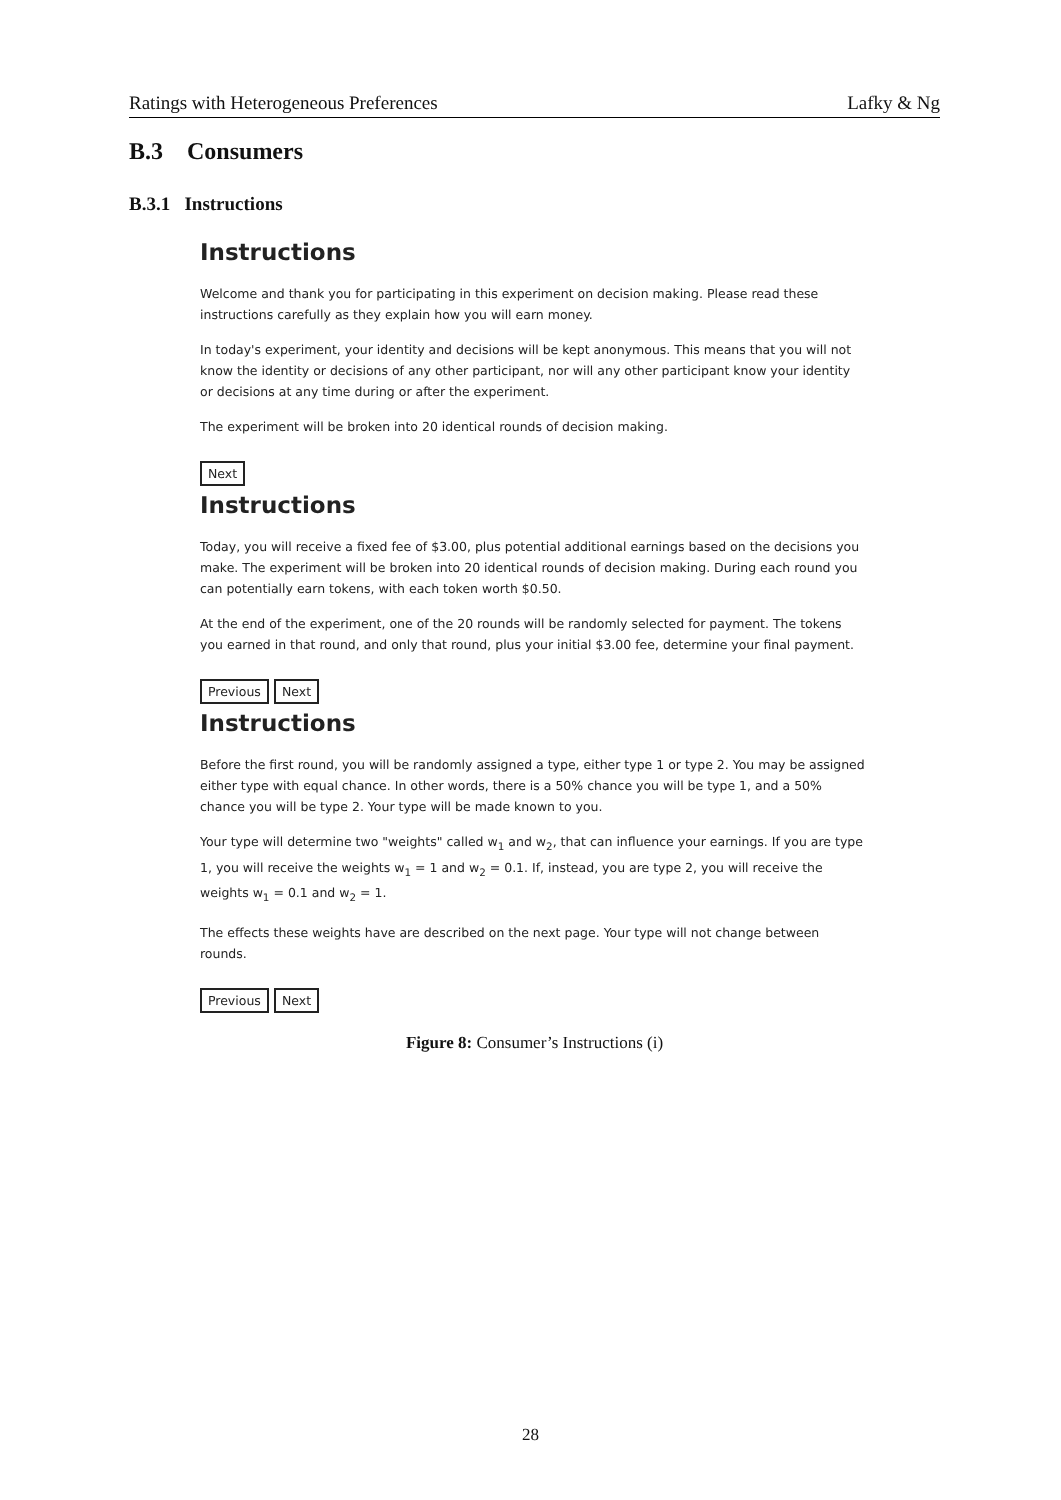Ratings with Heterogeneous Preferences Lafky & Ng
B.3 Consumers
B.3.1 Instructions
Instructions
Welcome and thank you for participating in this experiment on decision making. Please read these instructions carefully as they explain how you will earn money.
In today's experiment, your identity and decisions will be kept anonymous. This means that you will not know the identity or decisions of any other participant, nor will any other participant know your identity or decisions at any time during or after the experiment.
The experiment will be broken into 20 identical rounds of decision making.
Next
Instructions
Today, you will receive a fixed fee of $3.00, plus potential additional earnings based on the decisions you make. The experiment will be broken into 20 identical rounds of decision making. During each round you can potentially earn tokens, with each token worth $0.50.
At the end of the experiment, one of the 20 rounds will be randomly selected for payment. The tokens you earned in that round, and only that round, plus your initial $3.00 fee, determine your final payment.
Previous Next
Instructions
Before the first round, you will be randomly assigned a type, either type 1 or type 2. You may be assigned either type with equal chance. In other words, there is a 50% chance you will be type 1, and a 50% chance you will be type 2. Your type will be made known to you.
Your type will determine two "weights" called w<sub>1</sub> and w<sub>2</sub>, that can influence your earnings. If you are type 1, you will receive the weights w<sub>1</sub> = 1 and w<sub>2</sub> = 0.1. If, instead, you are type 2, you will receive the weights w<sub>1</sub> = 0.1 and w<sub>2</sub> = 1.
The effects these weights have are described on the next page. Your type will not change between rounds.
Previous Next
Figure 8: Consumer’s Instructions (i)
28